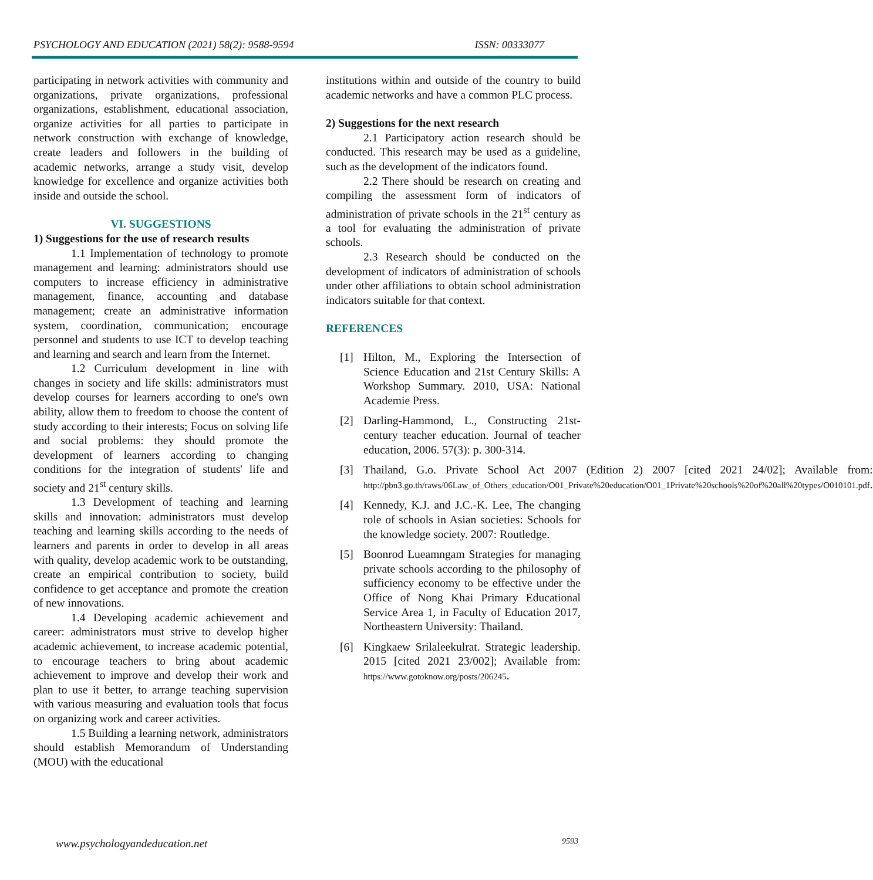PSYCHOLOGY AND EDUCATION (2021) 58(2): 9588-9594 ISSN: 00333077
participating in network activities with community and organizations, private organizations, professional organizations, establishment, educational association, organize activities for all parties to participate in network construction with exchange of knowledge, create leaders and followers in the building of academic networks, arrange a study visit, develop knowledge for excellence and organize activities both inside and outside the school.
VI. SUGGESTIONS
1) Suggestions for the use of research results
1.1 Implementation of technology to promote management and learning: administrators should use computers to increase efficiency in administrative management, finance, accounting and database management; create an administrative information system, coordination, communication; encourage personnel and students to use ICT to develop teaching and learning and search and learn from the Internet.
1.2 Curriculum development in line with changes in society and life skills: administrators must develop courses for learners according to one's own ability, allow them to freedom to choose the content of study according to their interests; Focus on solving life and social problems: they should promote the development of learners according to changing conditions for the integration of students' life and society and 21<sup>st</sup> century skills.
1.3 Development of teaching and learning skills and innovation: administrators must develop teaching and learning skills according to the needs of learners and parents in order to develop in all areas with quality, develop academic work to be outstanding, create an empirical contribution to society, build confidence to get acceptance and promote the creation of new innovations.
1.4 Developing academic achievement and career: administrators must strive to develop higher academic achievement, to increase academic potential, to encourage teachers to bring about academic achievement to improve and develop their work and plan to use it better, to arrange teaching supervision with various measuring and evaluation tools that focus on organizing work and career activities.
1.5 Building a learning network, administrators should establish Memorandum of Understanding (MOU) with the educational
institutions within and outside of the country to build academic networks and have a common PLC process.
2) Suggestions for the next research
2.1 Participatory action research should be conducted. This research may be used as a guideline, such as the development of the indicators found.
2.2 There should be research on creating and compiling the assessment form of indicators of administration of private schools in the 21<sup>st</sup> century as a tool for evaluating the administration of private schools.
2.3 Research should be conducted on the development of indicators of administration of schools under other affiliations to obtain school administration indicators suitable for that context.
REFERENCES
[1] Hilton, M., Exploring the Intersection of Science Education and 21st Century Skills: A Workshop Summary. 2010, USA: National Academie Press.
[2] Darling-Hammond, L., Constructing 21st-century teacher education. Journal of teacher education, 2006. 57(3): p. 300-314.
[3] Thailand, G.o. Private School Act 2007 (Edition 2) 2007 [cited 2021 24/02]; Available from: http://pbn3.go.th/raws/06Law_of_Others_education/O01_Private%20education/O01_1Private%20schools%20of%20all%20types/O010101.pdf.
[4] Kennedy, K.J. and J.C.-K. Lee, The changing role of schools in Asian societies: Schools for the knowledge society. 2007: Routledge.
[5] Boonrod Lueamngam Strategies for managing private schools according to the philosophy of sufficiency economy to be effective under the Office of Nong Khai Primary Educational Service Area 1, in Faculty of Education 2017, Northeastern University: Thailand.
[6] Kingkaew Srilaleekulrat. Strategic leadership. 2015 [cited 2021 23/002]; Available from: https://www.gotoknow.org/posts/206245.
www.psychologyandeducation.net 9593